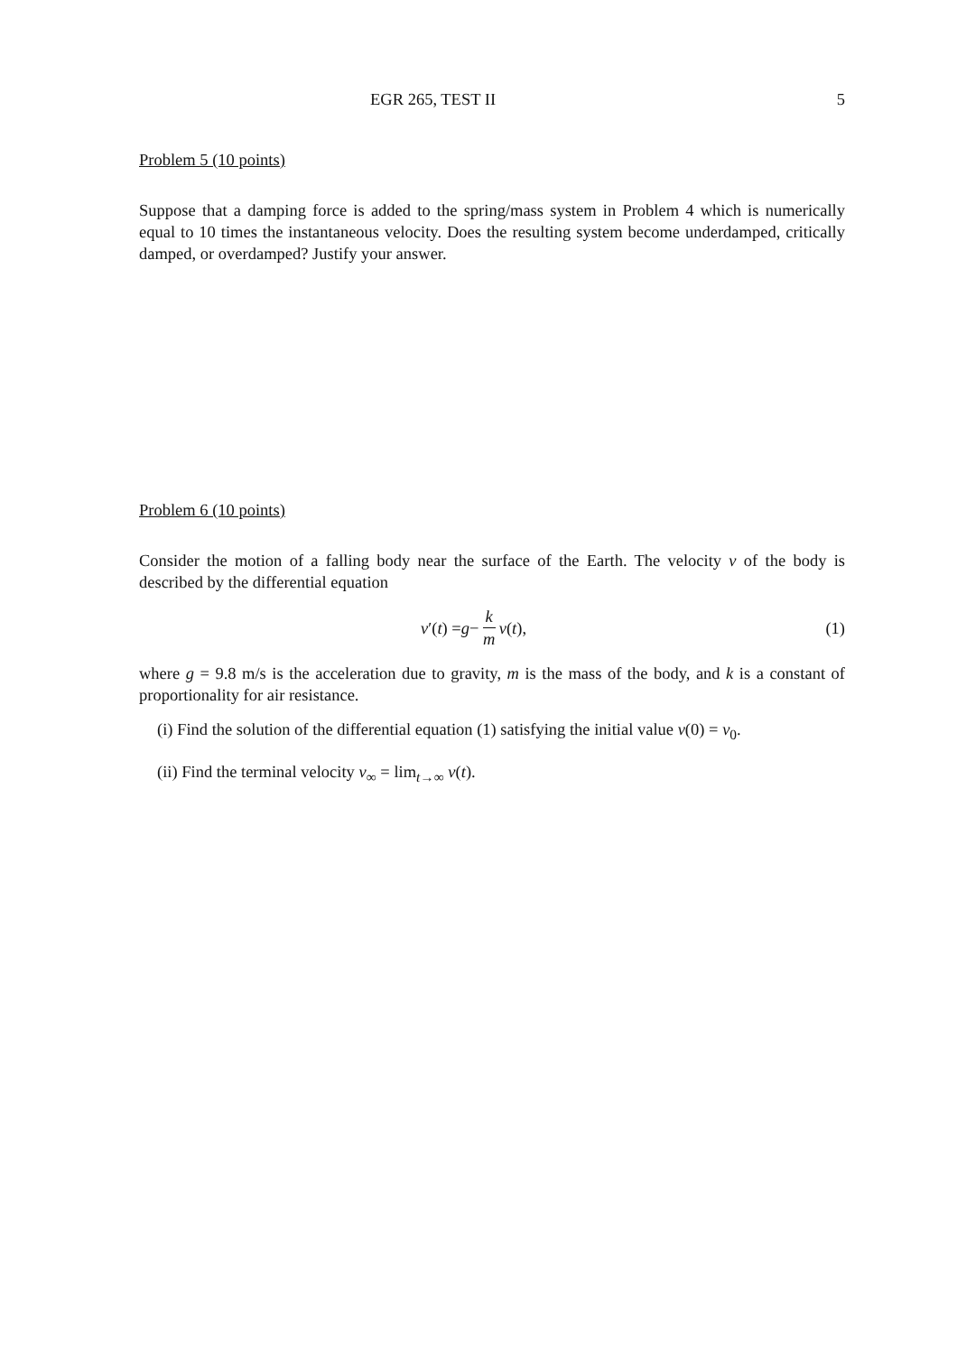EGR 265, TEST II 5
Problem 5 (10 points)
Suppose that a damping force is added to the spring/mass system in Problem 4 which is numerically equal to 10 times the instantaneous velocity. Does the resulting system become underdamped, critically damped, or overdamped? Justify your answer.
Problem 6 (10 points)
Consider the motion of a falling body near the surface of the Earth. The velocity v of the body is described by the differential equation
v ′(t) = g − k m v (t), (1)
where g = 9.8 m/s is the acceleration due to gravity, m is the mass of the body, and k is a constant of proportionality for air resistance.
(i) Find the solution of the differential equation (1) satisfying the initial value v(0) = v<sub>0</sub>.
(ii) Find the terminal velocity v<sub>∞</sub> = lim<sub>t→∞</sub> v(t).